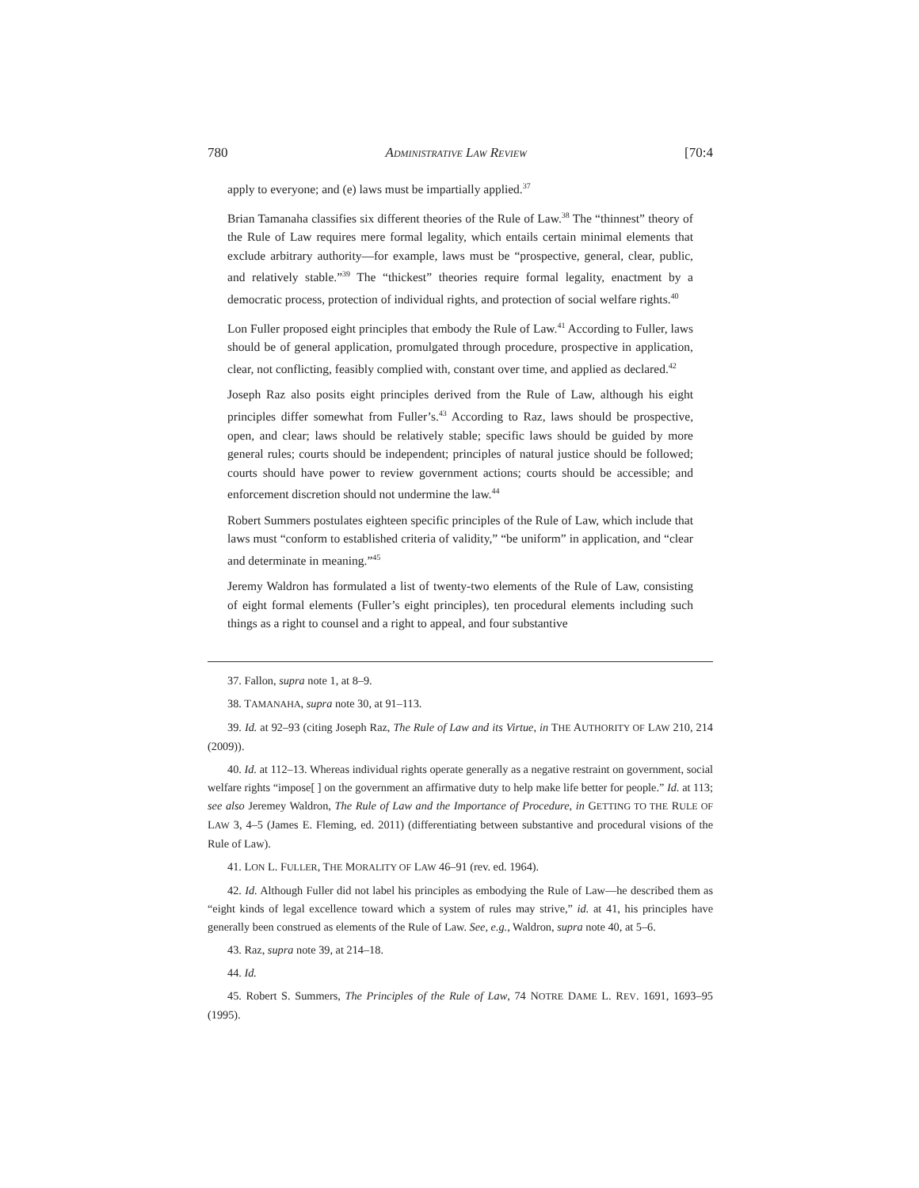780 ADMINISTRATIVE LAW REVIEW [70:4
apply to everyone; and (e) laws must be impartially applied.<sup>37</sup>
Brian Tamanaha classifies six different theories of the Rule of Law.<sup>38</sup> The “thinnest” theory of the Rule of Law requires mere formal legality, which entails certain minimal elements that exclude arbitrary authority—for example, laws must be “prospective, general, clear, public, and relatively stable.”<sup>39</sup> The “thickest” theories require formal legality, enactment by a democratic process, protection of individual rights, and protection of social welfare rights.<sup>40</sup>
Lon Fuller proposed eight principles that embody the Rule of Law.<sup>41</sup> According to Fuller, laws should be of general application, promulgated through procedure, prospective in application, clear, not conflicting, feasibly complied with, constant over time, and applied as declared.<sup>42</sup>
Joseph Raz also posits eight principles derived from the Rule of Law, although his eight principles differ somewhat from Fuller’s.<sup>43</sup> According to Raz, laws should be prospective, open, and clear; laws should be relatively stable; specific laws should be guided by more general rules; courts should be independent; principles of natural justice should be followed; courts should have power to review government actions; courts should be accessible; and enforcement discretion should not undermine the law.<sup>44</sup>
Robert Summers postulates eighteen specific principles of the Rule of Law, which include that laws must “conform to established criteria of validity,” “be uniform” in application, and “clear and determinate in meaning.”<sup>45</sup>
Jeremy Waldron has formulated a list of twenty-two elements of the Rule of Law, consisting of eight formal elements (Fuller’s eight principles), ten procedural elements including such things as a right to counsel and a right to appeal, and four substantive
37. Fallon, supra note 1, at 8–9.
38. TAMANAHA, supra note 30, at 91–113.
39. Id. at 92–93 (citing Joseph Raz, The Rule of Law and its Virtue, in THE AUTHORITY OF LAW 210, 214 (2009)).
40. Id. at 112–13. Whereas individual rights operate generally as a negative restraint on government, social welfare rights “impose[ ] on the government an affirmative duty to help make life better for people.” Id. at 113; see also Jeremey Waldron, The Rule of Law and the Importance of Procedure, in GETTING TO THE RULE OF LAW 3, 4–5 (James E. Fleming, ed. 2011) (differentiating between substantive and procedural visions of the Rule of Law).
41. LON L. FULLER, THE MORALITY OF LAW 46–91 (rev. ed. 1964).
42. Id. Although Fuller did not label his principles as embodying the Rule of Law—he described them as “eight kinds of legal excellence toward which a system of rules may strive,” id. at 41, his principles have generally been construed as elements of the Rule of Law. See, e.g., Waldron, supra note 40, at 5–6.
43. Raz, supra note 39, at 214–18.
44. Id.
45. Robert S. Summers, The Principles of the Rule of Law, 74 NOTRE DAME L. REV. 1691, 1693–95 (1995).